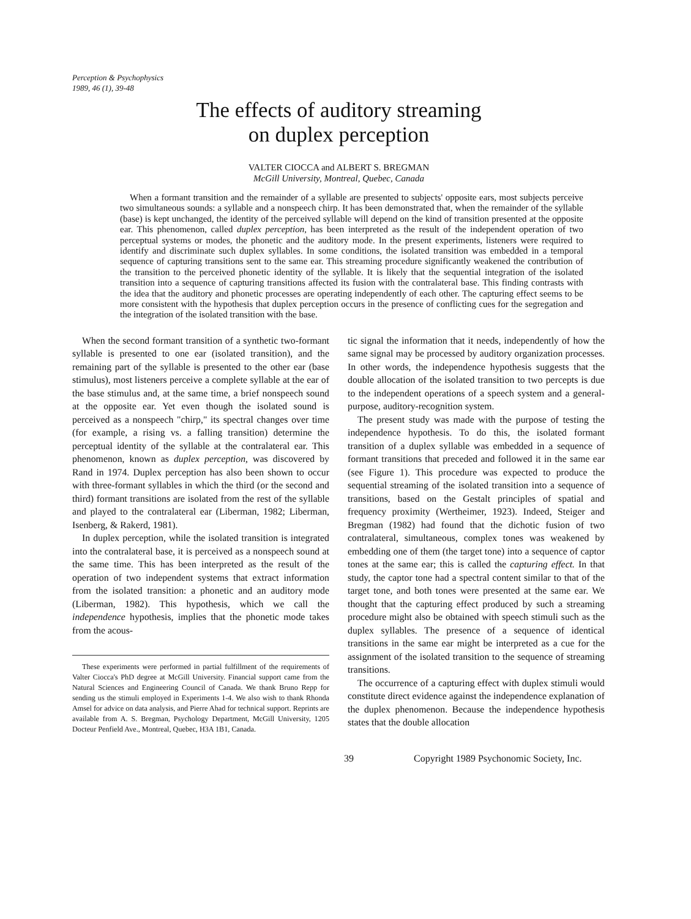Perception & Psychophysics
1989, 46 (1), 39-48
The effects of auditory streaming
on duplex perception
VALTER CIOCCA and ALBERT S. BREGMAN
McGill University, Montreal, Quebec, Canada
When a formant transition and the remainder of a syllable are presented to subjects' opposite ears, most subjects perceive two simultaneous sounds: a syllable and a nonspeech chirp. It has been demonstrated that, when the remainder of the syllable (base) is kept unchanged, the identity of the perceived syllable will depend on the kind of transition presented at the opposite ear. This phenomenon, called duplex perception, has been interpreted as the result of the independent operation of two perceptual systems or modes, the phonetic and the auditory mode. In the present experiments, listeners were required to identify and discriminate such duplex syllables. In some conditions, the isolated transition was embedded in a temporal sequence of capturing transitions sent to the same ear. This streaming procedure significantly weakened the contribution of the transition to the perceived phonetic identity of the syllable. It is likely that the sequential integration of the isolated transition into a sequence of capturing transitions affected its fusion with the contralateral base. This finding contrasts with the idea that the auditory and phonetic processes are operating independently of each other. The capturing effect seems to be more consistent with the hypothesis that duplex perception occurs in the presence of conflicting cues for the segregation and the integration of the isolated transition with the base.
When the second formant transition of a synthetic two-formant syllable is presented to one ear (isolated transition), and the remaining part of the syllable is presented to the other ear (base stimulus), most listeners perceive a complete syllable at the ear of the base stimulus and, at the same time, a brief nonspeech sound at the opposite ear. Yet even though the isolated sound is perceived as a nonspeech "chirp," its spectral changes over time (for example, a rising vs. a falling transition) determine the perceptual identity of the syllable at the contralateral ear. This phenomenon, known as duplex perception, was discovered by Rand in 1974. Duplex perception has also been shown to occur with three-formant syllables in which the third (or the second and third) formant transitions are isolated from the rest of the syllable and played to the contralateral ear (Liberman, 1982; Liberman, Isenberg, & Rakerd, 1981).
In duplex perception, while the isolated transition is integrated into the contralateral base, it is perceived as a nonspeech sound at the same time. This has been interpreted as the result of the operation of two independent systems that extract information from the isolated transition: a phonetic and an auditory mode (Liberman, 1982). This hypothesis, which we call the independence hypothesis, implies that the phonetic mode takes from the acous-
These experiments were performed in partial fulfillment of the requirements of Valter Ciocca's PhD degree at McGill University. Financial support came from the Natural Sciences and Engineering Council of Canada. We thank Bruno Repp for sending us the stimuli employed in Experiments 1-4. We also wish to thank Rhonda Amsel for advice on data analysis, and Pierre Ahad for technical support. Reprints are available from A. S. Bregman, Psychology Department, McGill University, 1205 Docteur Penfield Ave., Montreal, Quebec, H3A 1B1, Canada.
tic signal the information that it needs, independently of how the same signal may be processed by auditory organization processes. In other words, the independence hypothesis suggests that the double allocation of the isolated transition to two percepts is due to the independent operations of a speech system and a general-purpose, auditory-recognition system.
The present study was made with the purpose of testing the independence hypothesis. To do this, the isolated formant transition of a duplex syllable was embedded in a sequence of formant transitions that preceded and followed it in the same ear (see Figure 1). This procedure was expected to produce the sequential streaming of the isolated transition into a sequence of transitions, based on the Gestalt principles of spatial and frequency proximity (Wertheimer, 1923). Indeed, Steiger and Bregman (1982) had found that the dichotic fusion of two contralateral, simultaneous, complex tones was weakened by embedding one of them (the target tone) into a sequence of captor tones at the same ear; this is called the capturing effect. In that study, the captor tone had a spectral content similar to that of the target tone, and both tones were presented at the same ear. We thought that the capturing effect produced by such a streaming procedure might also be obtained with speech stimuli such as the duplex syllables. The presence of a sequence of identical transitions in the same ear might be interpreted as a cue for the assignment of the isolated transition to the sequence of streaming transitions.
The occurrence of a capturing effect with duplex stimuli would constitute direct evidence against the independence explanation of the duplex phenomenon. Because the independence hypothesis states that the double allocation
39 Copyright 1989 Psychonomic Society, Inc.